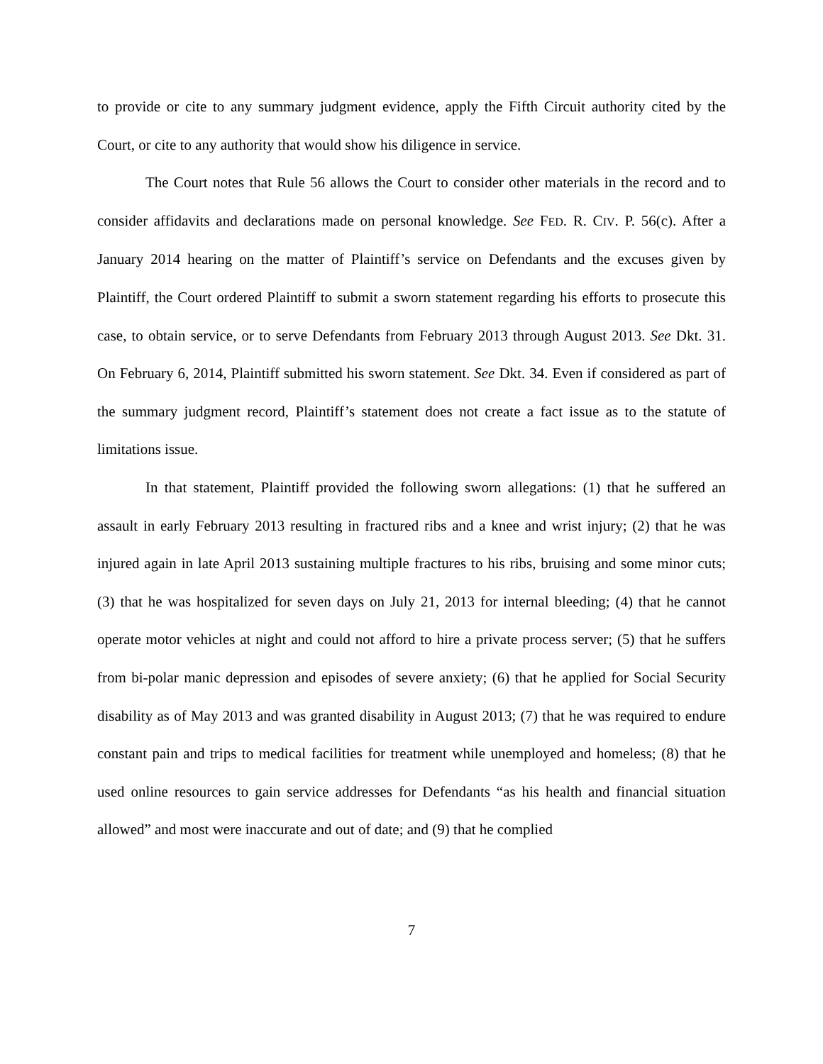to provide or cite to any summary judgment evidence, apply the Fifth Circuit authority cited by the Court, or cite to any authority that would show his diligence in service.
The Court notes that Rule 56 allows the Court to consider other materials in the record and to consider affidavits and declarations made on personal knowledge. See FED. R. CIV. P. 56(c). After a January 2014 hearing on the matter of Plaintiff’s service on Defendants and the excuses given by Plaintiff, the Court ordered Plaintiff to submit a sworn statement regarding his efforts to prosecute this case, to obtain service, or to serve Defendants from February 2013 through August 2013. See Dkt. 31. On February 6, 2014, Plaintiff submitted his sworn statement. See Dkt. 34. Even if considered as part of the summary judgment record, Plaintiff’s statement does not create a fact issue as to the statute of limitations issue.
In that statement, Plaintiff provided the following sworn allegations: (1) that he suffered an assault in early February 2013 resulting in fractured ribs and a knee and wrist injury; (2) that he was injured again in late April 2013 sustaining multiple fractures to his ribs, bruising and some minor cuts; (3) that he was hospitalized for seven days on July 21, 2013 for internal bleeding; (4) that he cannot operate motor vehicles at night and could not afford to hire a private process server; (5) that he suffers from bi-polar manic depression and episodes of severe anxiety; (6) that he applied for Social Security disability as of May 2013 and was granted disability in August 2013; (7) that he was required to endure constant pain and trips to medical facilities for treatment while unemployed and homeless; (8) that he used online resources to gain service addresses for Defendants “as his health and financial situation allowed” and most were inaccurate and out of date; and (9) that he complied
7